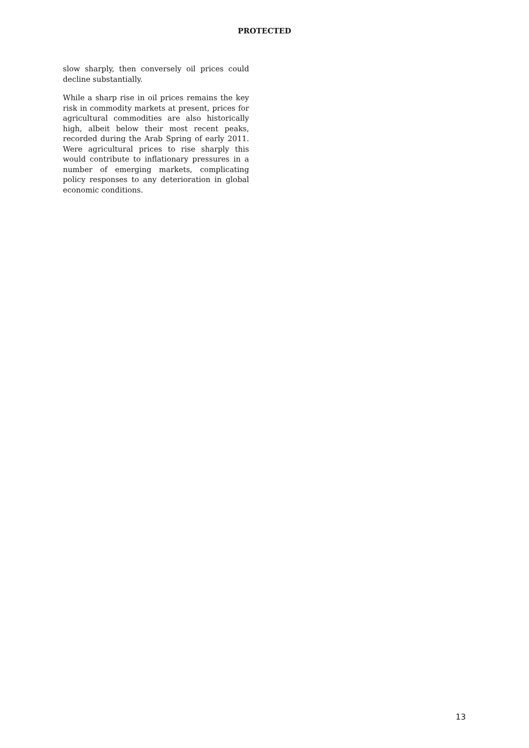PROTECTED
slow sharply, then conversely oil prices could decline substantially.
While a sharp rise in oil prices remains the key risk in commodity markets at present, prices for agricultural commodities are also historically high, albeit below their most recent peaks, recorded during the Arab Spring of early 2011. Were agricultural prices to rise sharply this would contribute to inflationary pressures in a number of emerging markets, complicating policy responses to any deterioration in global economic conditions.
13